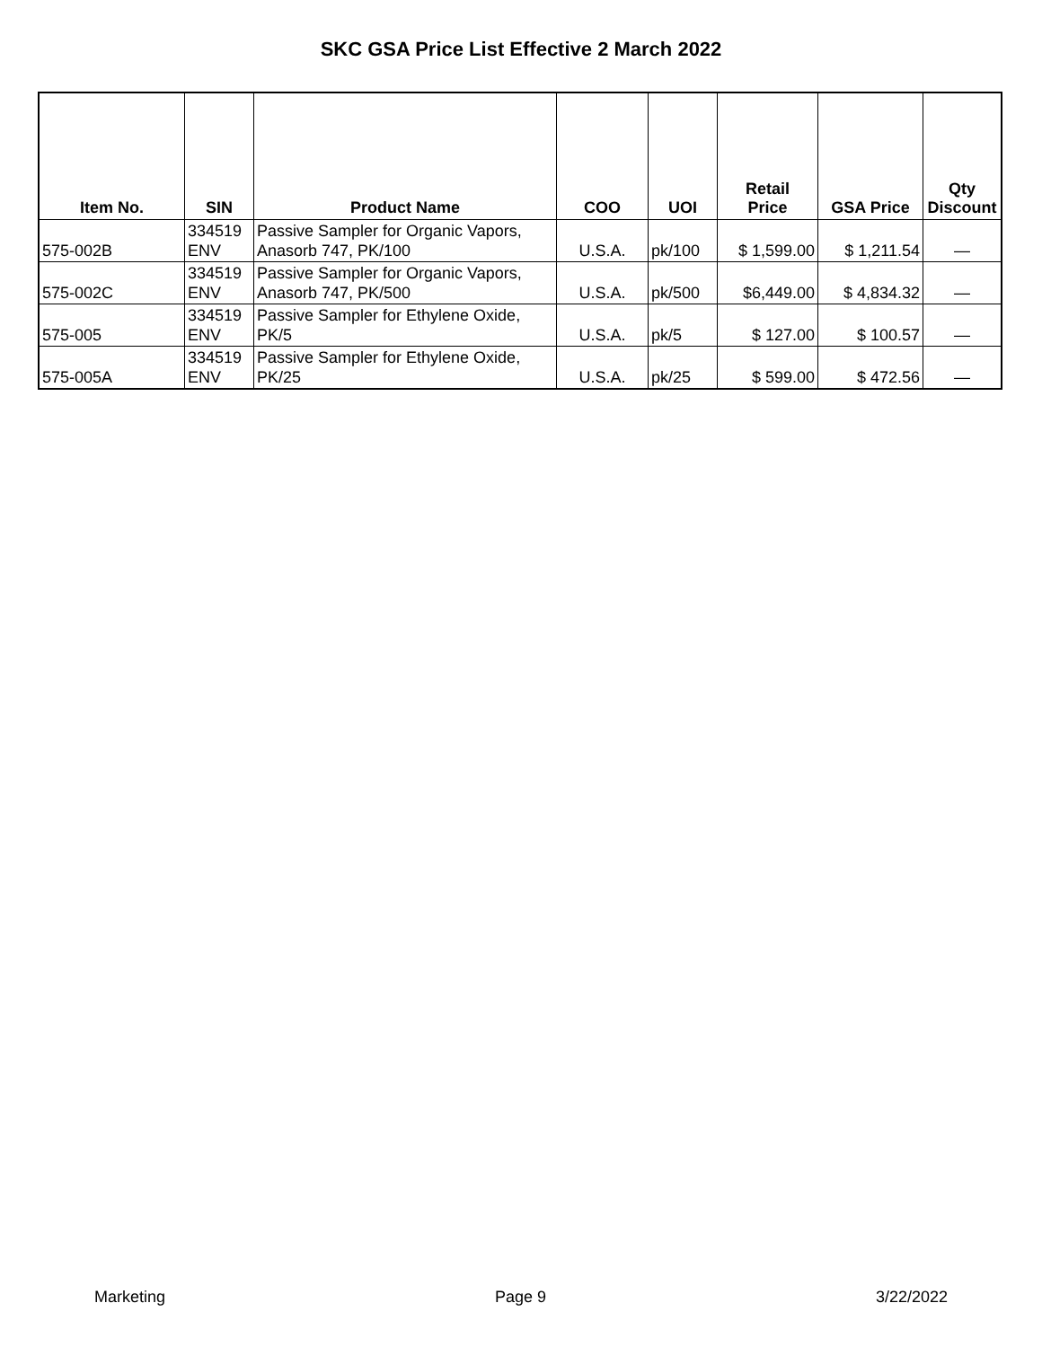SKC GSA Price List Effective 2 March 2022
| Item No. | SIN | Product Name | COO | UOI | Retail Price | GSA Price | Qty Discount |
| --- | --- | --- | --- | --- | --- | --- | --- |
| 575-002B | 334519 ENV | Passive Sampler for Organic Vapors, Anasorb 747, PK/100 | U.S.A. | pk/100 | $ 1,599.00 | $ 1,211.54 | — |
| 575-002C | 334519 ENV | Passive Sampler for Organic Vapors, Anasorb 747, PK/500 | U.S.A. | pk/500 | $6,449.00 | $ 4,834.32 | — |
| 575-005 | 334519 ENV | Passive Sampler for Ethylene Oxide, PK/5 | U.S.A. | pk/5 | $ 127.00 | $ 100.57 | — |
| 575-005A | 334519 ENV | Passive Sampler for Ethylene Oxide, PK/25 | U.S.A. | pk/25 | $ 599.00 | $ 472.56 | — |
Marketing Page 9 3/22/2022